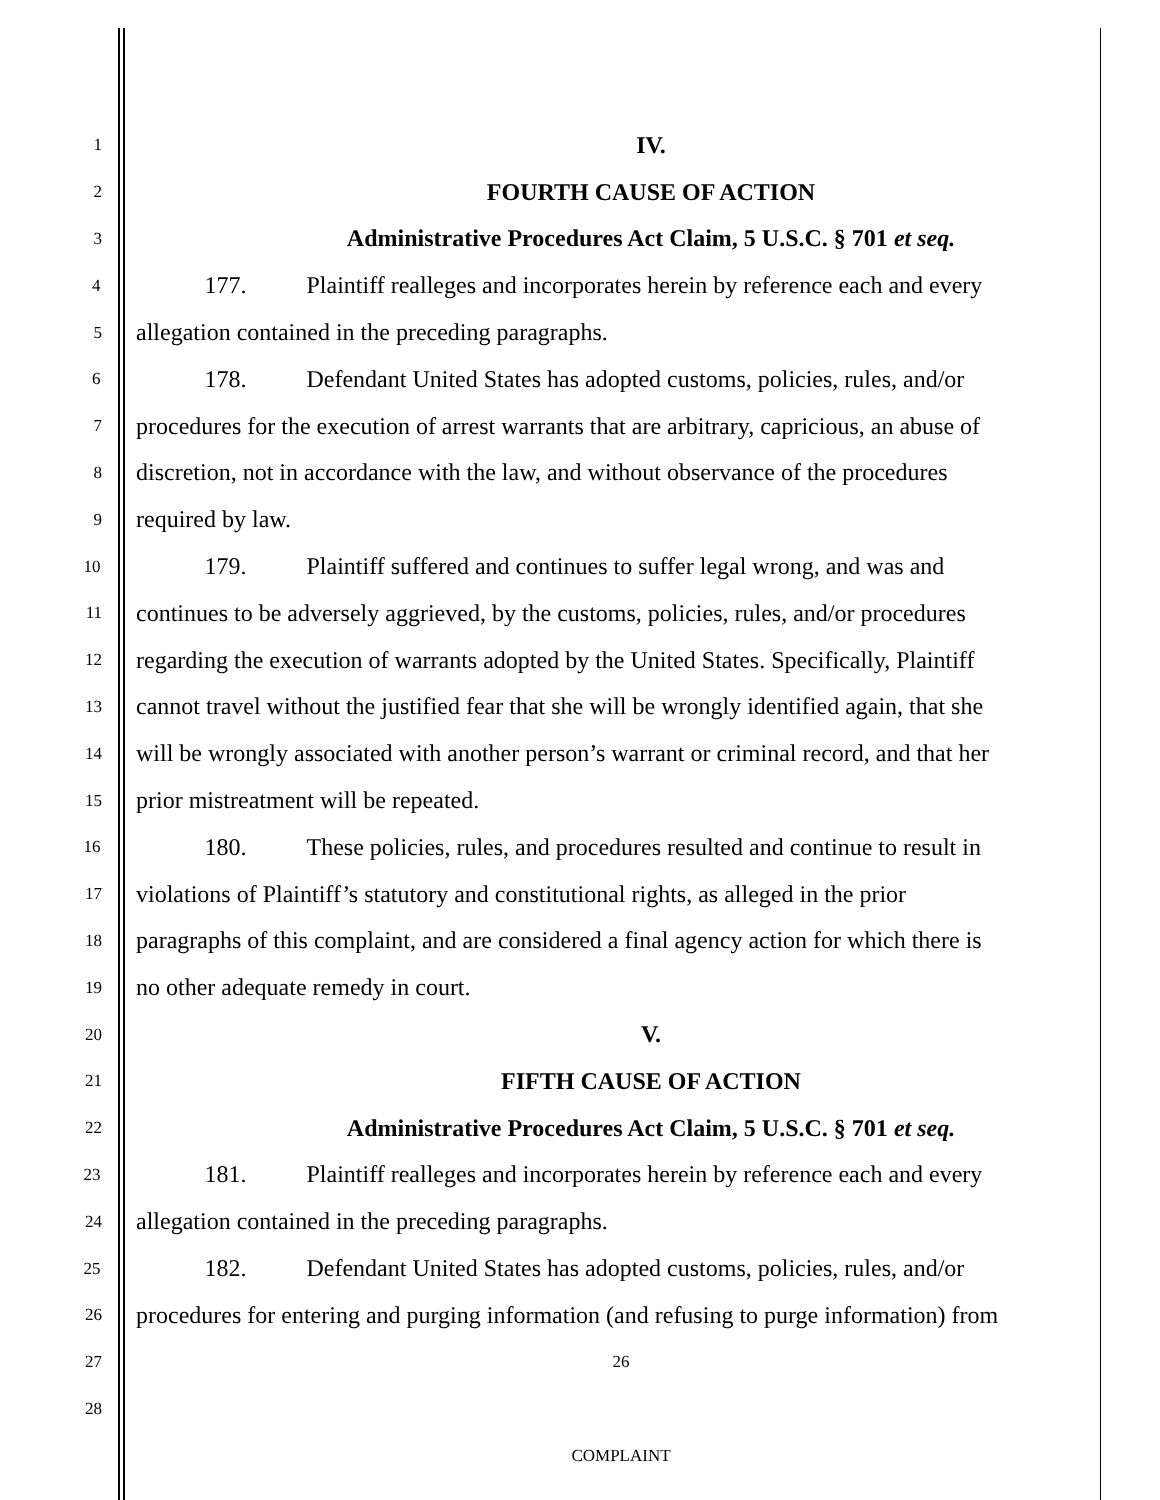1 IV.
2 FOURTH CAUSE OF ACTION
3 Administrative Procedures Act Claim, 5 U.S.C. § 701 et seq.
4 177. Plaintiff realleges and incorporates herein by reference each and every
5 allegation contained in the preceding paragraphs.
6 178. Defendant United States has adopted customs, policies, rules, and/or
7 procedures for the execution of arrest warrants that are arbitrary, capricious, an abuse of
8 discretion, not in accordance with the law, and without observance of the procedures
9 required by law.
10 179. Plaintiff suffered and continues to suffer legal wrong, and was and
11 continues to be adversely aggrieved, by the customs, policies, rules, and/or procedures
12 regarding the execution of warrants adopted by the United States. Specifically, Plaintiff
13 cannot travel without the justified fear that she will be wrongly identified again, that she
14 will be wrongly associated with another person’s warrant or criminal record, and that her
15 prior mistreatment will be repeated.
16 180. These policies, rules, and procedures resulted and continue to result in
17 violations of Plaintiff’s statutory and constitutional rights, as alleged in the prior
18 paragraphs of this complaint, and are considered a final agency action for which there is
19 no other adequate remedy in court.
20 V.
21 FIFTH CAUSE OF ACTION
22 Administrative Procedures Act Claim, 5 U.S.C. § 701 et seq.
23 181. Plaintiff realleges and incorporates herein by reference each and every
24 allegation contained in the preceding paragraphs.
25 182. Defendant United States has adopted customs, policies, rules, and/or
26 procedures for entering and purging information (and refusing to purge information) from
27 26
28
COMPLAINT